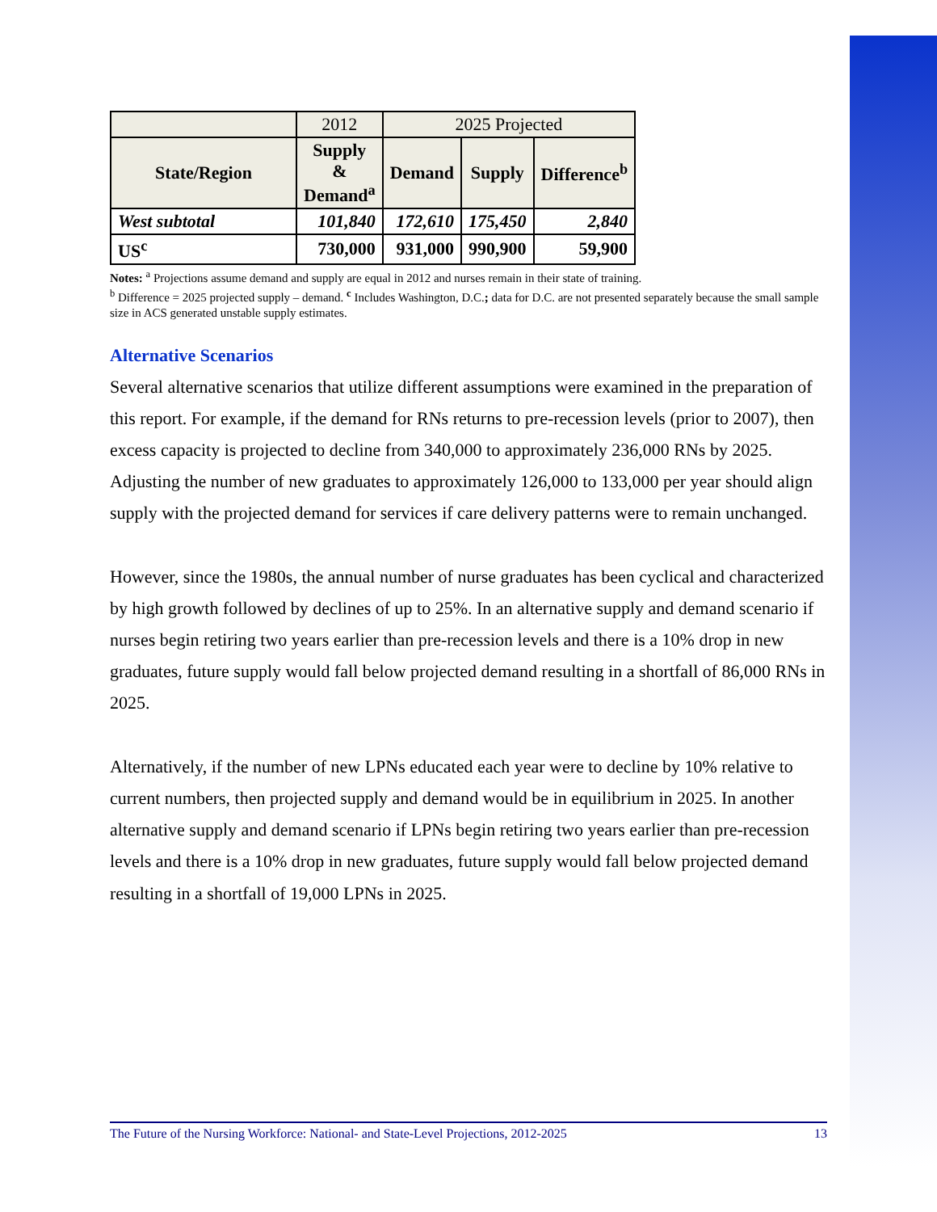| | 2012 | 2025 Projected | | |
| State/Region | Supply & Demand<sup>a</sup> | Demand | Supply | Difference<sup>b</sup> |
| West subtotal | 101,840 | 172,610 | 175,450 | 2,840 |
| US<sup>c</sup> | 730,000 | 931,000 | 990,900 | 59,900 |
Notes: <sup>a</sup> Projections assume demand and supply are equal in 2012 and nurses remain in their state of training.
<sup>b</sup> Difference = 2025 projected supply – demand. <sup>c</sup> Includes Washington, D.C.; data for D.C. are not presented separately because the small sample size in ACS generated unstable supply estimates.
Alternative Scenarios
Several alternative scenarios that utilize different assumptions were examined in the preparation of this report. For example, if the demand for RNs returns to pre-recession levels (prior to 2007), then excess capacity is projected to decline from 340,000 to approximately 236,000 RNs by 2025. Adjusting the number of new graduates to approximately 126,000 to 133,000 per year should align supply with the projected demand for services if care delivery patterns were to remain unchanged.
However, since the 1980s, the annual number of nurse graduates has been cyclical and characterized by high growth followed by declines of up to 25%. In an alternative supply and demand scenario if nurses begin retiring two years earlier than pre-recession levels and there is a 10% drop in new graduates, future supply would fall below projected demand resulting in a shortfall of 86,000 RNs in 2025.
Alternatively, if the number of new LPNs educated each year were to decline by 10% relative to current numbers, then projected supply and demand would be in equilibrium in 2025. In another alternative supply and demand scenario if LPNs begin retiring two years earlier than pre-recession levels and there is a 10% drop in new graduates, future supply would fall below projected demand resulting in a shortfall of 19,000 LPNs in 2025.
The Future of the Nursing Workforce: National- and State-Level Projections, 2012-2025 13